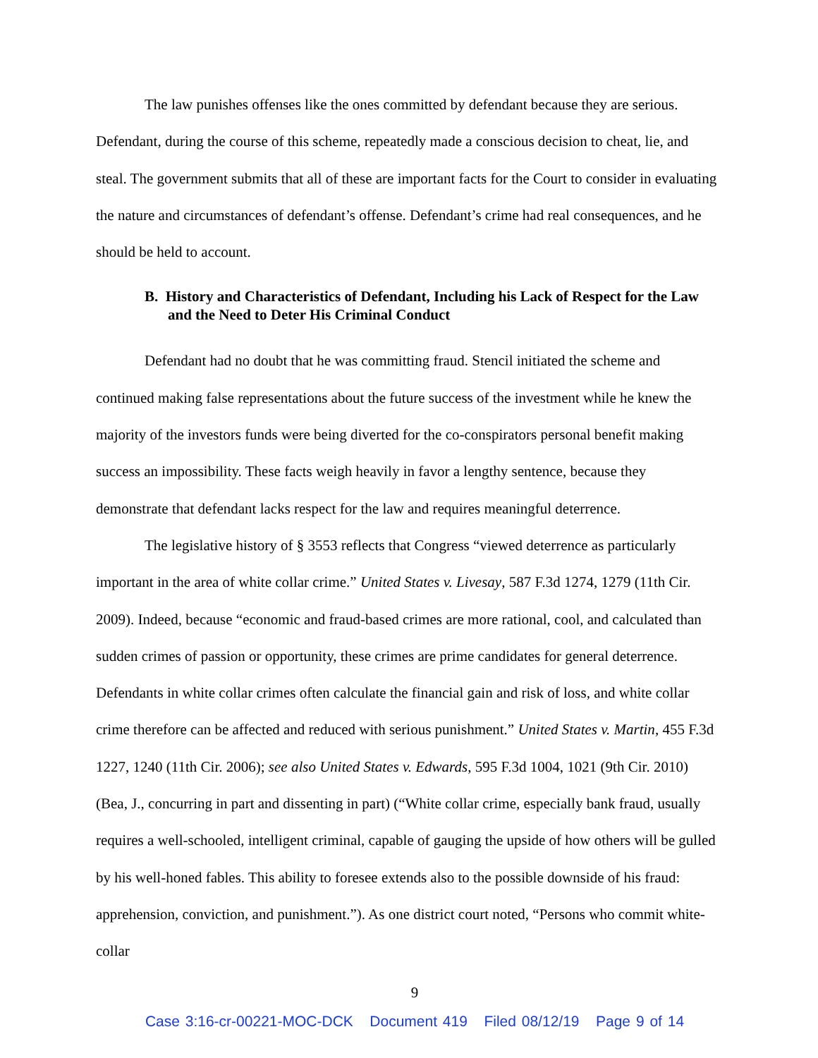The law punishes offenses like the ones committed by defendant because they are serious. Defendant, during the course of this scheme, repeatedly made a conscious decision to cheat, lie, and steal. The government submits that all of these are important facts for the Court to consider in evaluating the nature and circumstances of defendant’s offense. Defendant’s crime had real consequences, and he should be held to account.
B. History and Characteristics of Defendant, Including his Lack of Respect for the Law and the Need to Deter His Criminal Conduct
Defendant had no doubt that he was committing fraud. Stencil initiated the scheme and continued making false representations about the future success of the investment while he knew the majority of the investors funds were being diverted for the co-conspirators personal benefit making success an impossibility. These facts weigh heavily in favor a lengthy sentence, because they demonstrate that defendant lacks respect for the law and requires meaningful deterrence.
The legislative history of § 3553 reflects that Congress “viewed deterrence as particularly important in the area of white collar crime.” United States v. Livesay, 587 F.3d 1274, 1279 (11th Cir. 2009). Indeed, because “economic and fraud-based crimes are more rational, cool, and calculated than sudden crimes of passion or opportunity, these crimes are prime candidates for general deterrence. Defendants in white collar crimes often calculate the financial gain and risk of loss, and white collar crime therefore can be affected and reduced with serious punishment.” United States v. Martin, 455 F.3d 1227, 1240 (11th Cir. 2006); see also United States v. Edwards, 595 F.3d 1004, 1021 (9th Cir. 2010) (Bea, J., concurring in part and dissenting in part) (“White collar crime, especially bank fraud, usually requires a well-schooled, intelligent criminal, capable of gauging the upside of how others will be gulled by his well-honed fables. This ability to foresee extends also to the possible downside of his fraud: apprehension, conviction, and punishment.”). As one district court noted, “Persons who commit white-collar
9
Case 3:16-cr-00221-MOC-DCK Document 419 Filed 08/12/19 Page 9 of 14